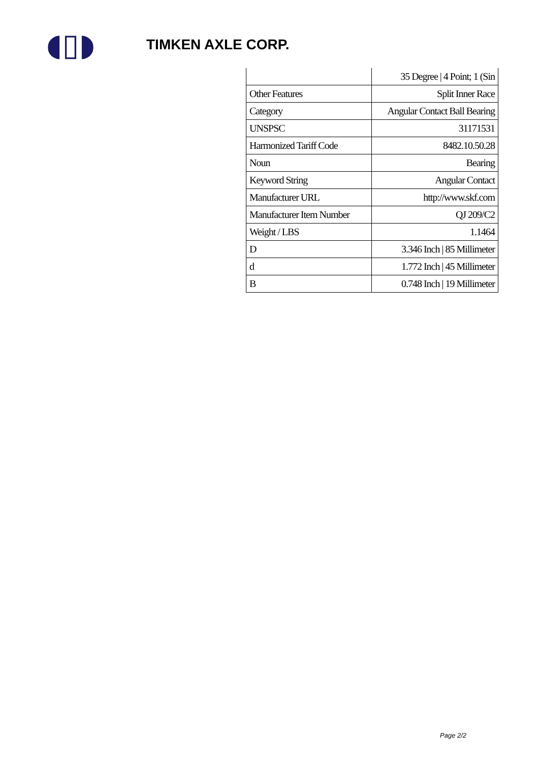◖▯◗
TIMKEN AXLE CORP.
| | 35 Degree / 4 Point; 1 (Sin |
| Other Features | Split Inner Race |
| Category | Angular Contact Ball Bearing |
| UNSPSC | 31171531 |
| Harmonized Tariff Code | 8482.10.50.28 |
| Noun | Bearing |
| Keyword String | Angular Contact |
| Manufacturer URL | http://www.skf.com |
| Manufacturer Item Number | QJ 209/C2 |
| Weight / LBS | 1.1464 |
| D | 3.346 Inch / 85 Millimeter |
| d | 1.772 Inch / 45 Millimeter |
| B | 0.748 Inch / 19 Millimeter |
Page 2/2